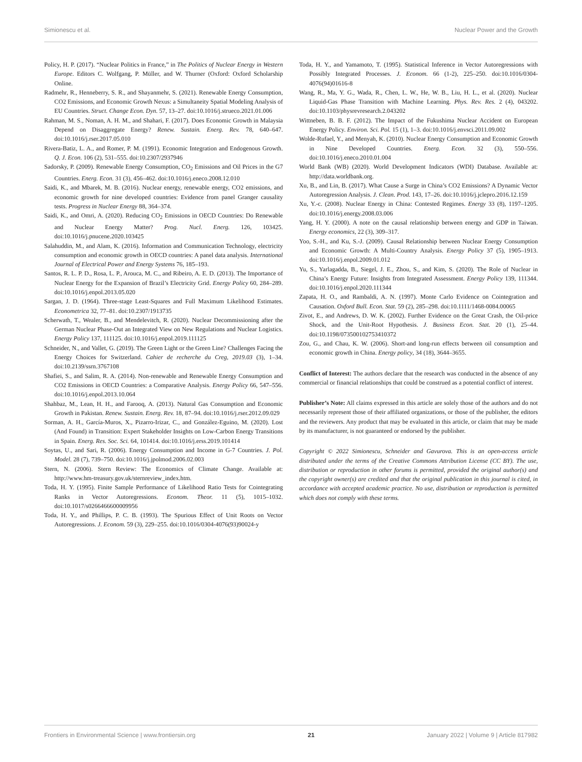Simionescu et al. Nuclear Power and the Growth
Policy, H. P. (2017). “Nuclear Politics in France,” in The Politics of Nuclear Energy in Western Europe. Editors C. Wolfgang, P. Müller, and W. Thurner (Oxford: Oxford Scholarship Online.
Radmehr, R., Henneberry, S. R., and Shayanmehr, S. (2021). Renewable Energy Consumption, CO2 Emissions, and Economic Growth Nexus: a Simultaneity Spatial Modeling Analysis of EU Countries. Struct. Change Econ. Dyn. 57, 13–27. doi:10.1016/j.strueco.2021.01.006
Rahman, M. S., Noman, A. H. M., and Shahari, F. (2017). Does Economic Growth in Malaysia Depend on Disaggregate Energy? Renew. Sustain. Energ. Rev. 78, 640–647. doi:10.1016/j.rser.2017.05.010
Rivera-Batiz, L. A., and Romer, P. M. (1991). Economic Integration and Endogenous Growth. Q. J. Econ. 106 (2), 531–555. doi:10.2307/2937946
Sadorsky, P. (2009). Renewable Energy Consumption, CO<sub>2</sub> Emissions and Oil Prices in the G7 Countries. Energ. Econ. 31 (3), 456–462. doi:10.1016/j.eneco.2008.12.010
Saidi, K., and Mbarek, M. B. (2016). Nuclear energy, renewable energy, CO2 emissions, and economic growth for nine developed countries: Evidence from panel Granger causality tests. Progress in Nuclear Energy 88, 364–374.
Saidi, K., and Omri, A. (2020). Reducing CO<sub>2</sub> Emissions in OECD Countries: Do Renewable and Nuclear Energy Matter? Prog. Nucl. Energ. 126, 103425. doi:10.1016/j.pnucene.2020.103425
Salahuddin, M., and Alam, K. (2016). Information and Communication Technology, electricity consumption and economic growth in OECD countries: A panel data analysis. International Journal of Electrical Power and Energy Systems 76, 185–193.
Santos, R. L. P. D., Rosa, L. P., Arouca, M. C., and Ribeiro, A. E. D. (2013). The Importance of Nuclear Energy for the Expansion of Brazil’s Electricity Grid. Energy Policy 60, 284–289. doi:10.1016/j.enpol.2013.05.020
Sargan, J. D. (1964). Three-stage Least-Squares and Full Maximum Likelihood Estimates. Econometrica 32, 77–81. doi:10.2307/1913735
Scherwath, T., Wealer, B., and Mendelevitch, R. (2020). Nuclear Decommissioning after the German Nuclear Phase-Out an Integrated View on New Regulations and Nuclear Logistics. Energy Policy 137, 111125. doi:10.1016/j.enpol.2019.111125
Schneider, N., and Vallet, G. (2019). The Green Light or the Green Line? Challenges Facing the Energy Choices for Switzerland. Cahier de recherche du Creg, 2019.03 (3), 1–34. doi:10.2139/ssrn.3767108
Shafiei, S., and Salim, R. A. (2014). Non-renewable and Renewable Energy Consumption and CO2 Emissions in OECD Countries: a Comparative Analysis. Energy Policy 66, 547–556. doi:10.1016/j.enpol.2013.10.064
Shahbaz, M., Lean, H. H., and Farooq, A. (2013). Natural Gas Consumption and Economic Growth in Pakistan. Renew. Sustain. Energ. Rev. 18, 87–94. doi:10.1016/j.rser.2012.09.029
Sorman, A. H., García-Muros, X., Pizarro-Irizar, C., and González-Eguino, M. (2020). Lost (And Found) in Transition: Expert Stakeholder Insights on Low-Carbon Energy Transitions in Spain. Energ. Res. Soc. Sci. 64, 101414. doi:10.1016/j.erss.2019.101414
Soytas, U., and Sari, R. (2006). Energy Consumption and Income in G-7 Countries. J. Pol. Model. 28 (7), 739–750. doi:10.1016/j.jpolmod.2006.02.003
Stern, N. (2006). Stern Review: The Economics of Climate Change. Available at: http://www.hm-treasury.gov.uk/sternreview_index.htm.
Toda, H. Y. (1995). Finite Sample Performance of Likelihood Ratio Tests for Cointegrating Ranks in Vector Autoregressions. Econom. Theor. 11 (5), 1015–1032. doi:10.1017/s0266466600009956
Toda, H. Y., and Phillips, P. C. B. (1993). The Spurious Effect of Unit Roots on Vector Autoregressions. J. Econom. 59 (3), 229–255. doi:10.1016/0304-4076(93)90024-y
Toda, H. Y., and Yamamoto, T. (1995). Statistical Inference in Vector Autoregressions with Possibly Integrated Processes. J. Econom. 66 (1-2), 225–250. doi:10.1016/0304-4076(94)01616-8
Wang, R., Ma, Y. G., Wada, R., Chen, L. W., He, W. B., Liu, H. L., et al. (2020). Nuclear Liquid-Gas Phase Transition with Machine Learning. Phys. Rev. Res. 2 (4), 043202. doi:10.1103/physrevresearch.2.043202
Wittneben, B. B. F. (2012). The Impact of the Fukushima Nuclear Accident on European Energy Policy. Environ. Sci. Pol. 15 (1), 1–3. doi:10.1016/j.envsci.2011.09.002
Wolde-Rufael, Y., and Menyah, K. (2010). Nuclear Energy Consumption and Economic Growth in Nine Developed Countries. Energ. Econ. 32 (3), 550–556. doi:10.1016/j.eneco.2010.01.004
World Bank (WB) (2020). World Development Indicators (WDI) Database. Available at: http://data.worldbank.org.
Xu, B., and Lin, B. (2017). What Cause a Surge in China’s CO2 Emissions? A Dynamic Vector Autoregression Analysis. J. Clean. Prod. 143, 17–26. doi:10.1016/j.jclepro.2016.12.159
Xu, Y.-c. (2008). Nuclear Energy in China: Contested Regimes. Energy 33 (8), 1197–1205. doi:10.1016/j.energy.2008.03.006
Yang, H. Y. (2000). A note on the causal relationship between energy and GDP in Taiwan. Energy economics, 22 (3), 309–317.
Yoo, S.-H., and Ku, S.-J. (2009). Causal Relationship between Nuclear Energy Consumption and Economic Growth: A Multi-Country Analysis. Energy Policy 37 (5), 1905–1913. doi:10.1016/j.enpol.2009.01.012
Yu, S., Yarlagadda, B., Siegel, J. E., Zhou, S., and Kim, S. (2020). The Role of Nuclear in China’s Energy Future: Insights from Integrated Assessment. Energy Policy 139, 111344. doi:10.1016/j.enpol.2020.111344
Zapata, H. O., and Rambaldi, A. N. (1997). Monte Carlo Evidence on Cointegration and Causation. Oxford Bull. Econ. Stat. 59 (2), 285–298. doi:10.1111/1468-0084.00065
Zivot, E., and Andrews, D. W. K. (2002). Further Evidence on the Great Crash, the Oil-price Shock, and the Unit-Root Hypothesis. J. Business Econ. Stat. 20 (1), 25–44. doi:10.1198/073500102753410372
Zou, G., and Chau, K. W. (2006). Short-and long-run effects between oil consumption and economic growth in China. Energy policy, 34 (18), 3644–3655.
Conflict of Interest: The authors declare that the research was conducted in the absence of any commercial or financial relationships that could be construed as a potential conflict of interest.
Publisher’s Note: All claims expressed in this article are solely those of the authors and do not necessarily represent those of their affiliated organizations, or those of the publisher, the editors and the reviewers. Any product that may be evaluated in this article, or claim that may be made by its manufacturer, is not guaranteed or endorsed by the publisher.
Copyright © 2022 Simionescu, Schneider and Gavurova. This is an open-access article distributed under the terms of the Creative Commons Attribution License (CC BY). The use, distribution or reproduction in other forums is permitted, provided the original author(s) and the copyright owner(s) are credited and that the original publication in this journal is cited, in accordance with accepted academic practice. No use, distribution or reproduction is permitted which does not comply with these terms.
Frontiers in Environmental Science | www.frontiersin.org 21 January 2022 | Volume 9 | Article 817982